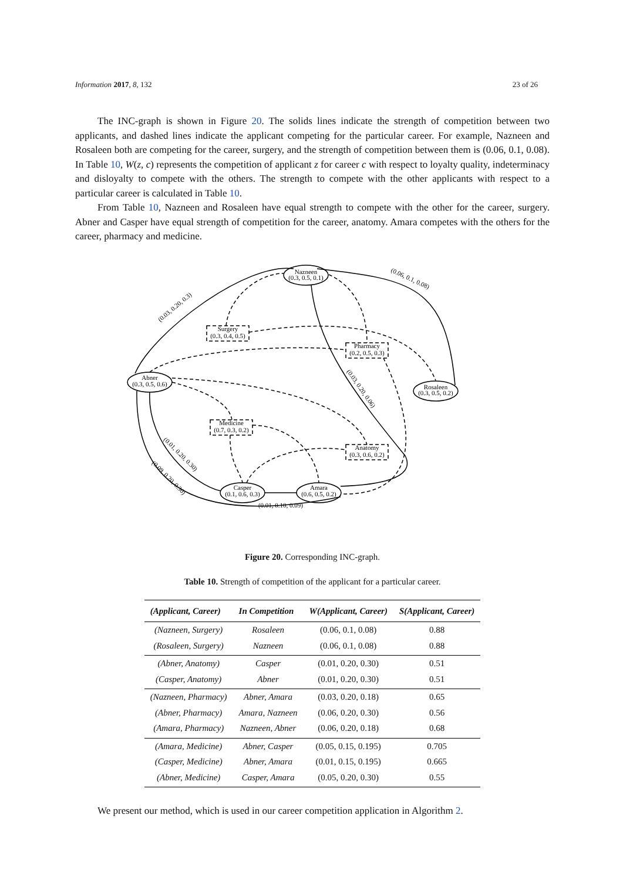Information 2017, 8, 132 23 of 26
The INC-graph is shown in Figure 20. The solids lines indicate the strength of competition between two applicants, and dashed lines indicate the applicant competing for the particular career. For example, Nazneen and Rosaleen both are competing for the career, surgery, and the strength of competition between them is (0.06, 0.1, 0.08). In Table 10, W(z, c) represents the competition of applicant z for career c with respect to loyalty quality, indeterminacy and disloyalty to compete with the others. The strength to compete with the other applicants with respect to a particular career is calculated in Table 10.
From Table 10, Nazneen and Rosaleen have equal strength to compete with the other for the career, surgery. Abner and Casper have equal strength of competition for the career, anatomy. Amara competes with the others for the career, pharmacy and medicine.
Nazneen
(0.3, 0.5, 0.1)
Abner
(0.3, 0.5, 0.6)
Rosaleen
(0.3, 0.5, 0.2)
Casper
(0.1, 0.6, 0.3)
Amara
(0.6, 0.5, 0.2)
Surgery
(0.3, 0.4, 0.5)
Pharmacy
(0.2, 0.5, 0.3)
Medicine
(0.7, 0.3, 0.2)
Anatomy
(0.3, 0.6, 0.2)
(0.01, 0.10, 0.09)
(0.03, 0.20, 0.3)
(0.06, 0.1, 0.08)
(0.03, 0.20, 0.06)
(0.01, 0.20, 0.30)
(0.09, 0.20, 0.30)
Figure 20. Corresponding INC-graph.
Table 10. Strength of competition of the applicant for a particular career.
| (Applicant, Career) | In Competition | W(Applicant, Career) | S(Applicant, Career) |
| --- | --- | --- | --- |
| (Nazneen, Surgery) | Rosaleen | (0.06, 0.1, 0.08) | 0.88 |
| (Rosaleen, Surgery) | Nazneen | (0.06, 0.1, 0.08) | 0.88 |
| (Abner, Anatomy) | Casper | (0.01, 0.20, 0.30) | 0.51 |
| (Casper, Anatomy) | Abner | (0.01, 0.20, 0.30) | 0.51 |
| (Nazneen, Pharmacy) | Abner, Amara | (0.03, 0.20, 0.18) | 0.65 |
| (Abner, Pharmacy) | Amara, Nazneen | (0.06, 0.20, 0.30) | 0.56 |
| (Amara, Pharmacy) | Nazneen, Abner | (0.06, 0.20, 0.18) | 0.68 |
| (Amara, Medicine) | Abner, Casper | (0.05, 0.15, 0.195) | 0.705 |
| (Casper, Medicine) | Abner, Amara | (0.01, 0.15, 0.195) | 0.665 |
| (Abner, Medicine) | Casper, Amara | (0.05, 0.20, 0.30) | 0.55 |
We present our method, which is used in our career competition application in Algorithm 2.